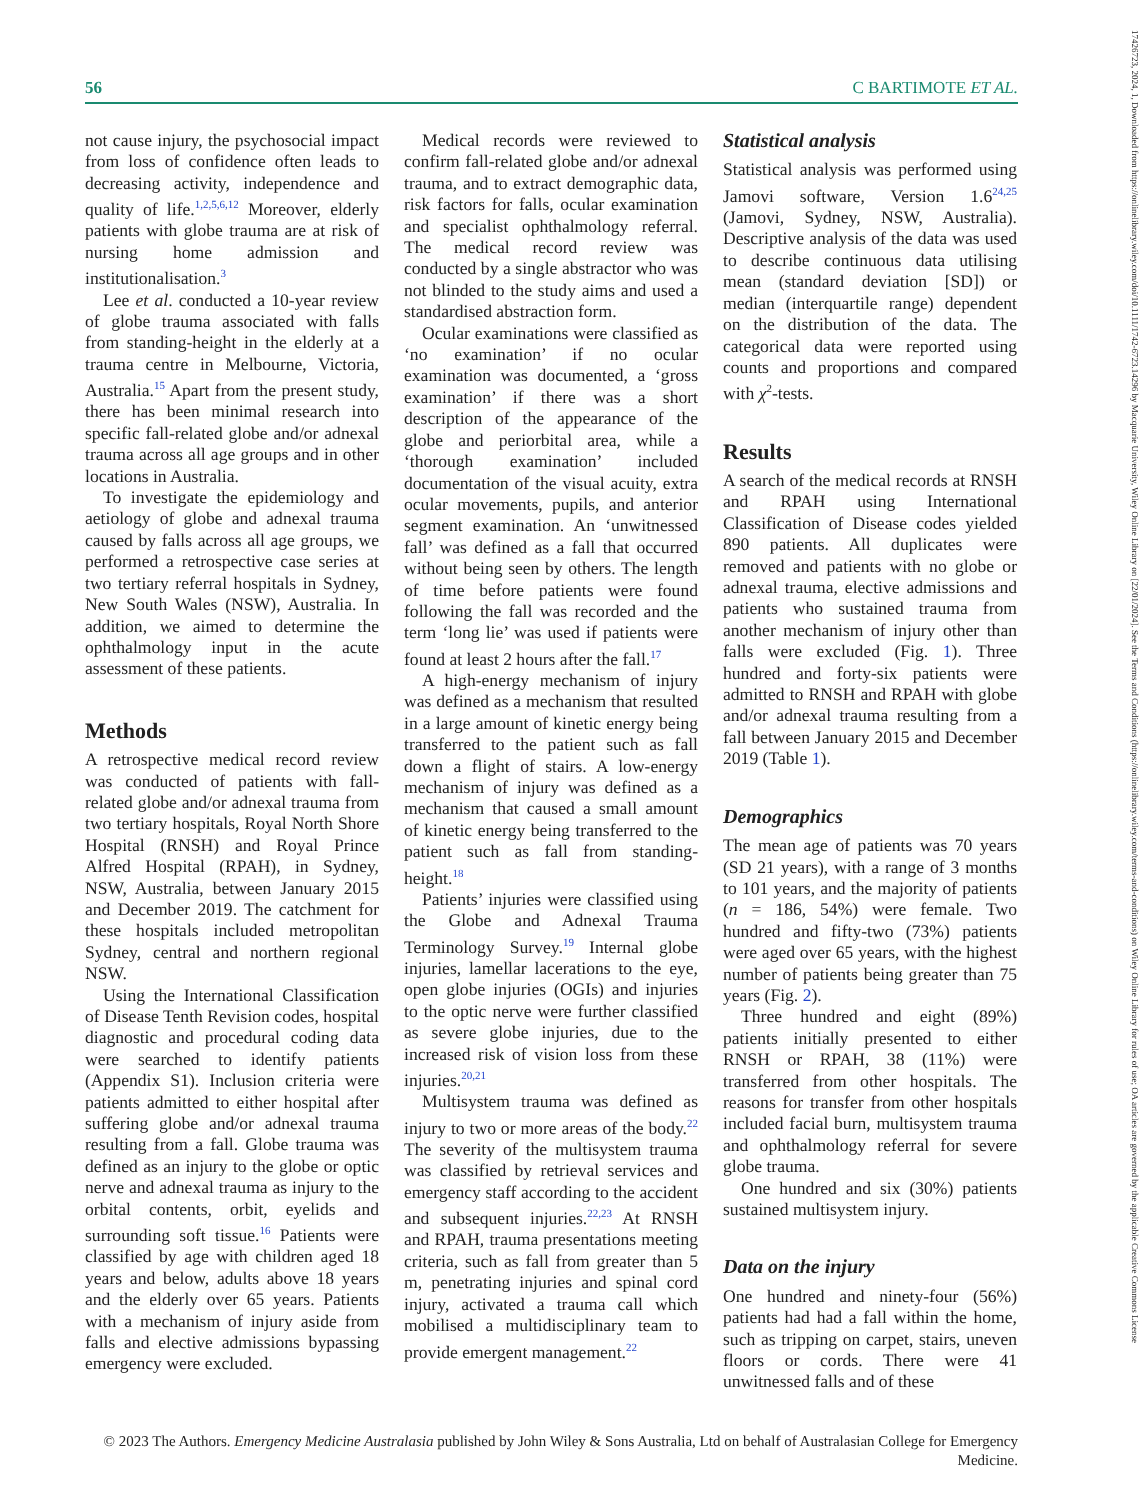56 C BARTIMOTE ET AL.
not cause injury, the psychosocial impact from loss of confidence often leads to decreasing activity, independence and quality of life.<sup>1,2,5,6,12</sup> Moreover, elderly patients with globe trauma are at risk of nursing home admission and institutionalisation.<sup>3</sup>
Lee et al. conducted a 10-year review of globe trauma associated with falls from standing-height in the elderly at a trauma centre in Melbourne, Victoria, Australia.<sup>15</sup> Apart from the present study, there has been minimal research into specific fall-related globe and/or adnexal trauma across all age groups and in other locations in Australia.
To investigate the epidemiology and aetiology of globe and adnexal trauma caused by falls across all age groups, we performed a retrospective case series at two tertiary referral hospitals in Sydney, New South Wales (NSW), Australia. In addition, we aimed to determine the ophthalmology input in the acute assessment of these patients.
Methods
A retrospective medical record review was conducted of patients with fall-related globe and/or adnexal trauma from two tertiary hospitals, Royal North Shore Hospital (RNSH) and Royal Prince Alfred Hospital (RPAH), in Sydney, NSW, Australia, between January 2015 and December 2019. The catchment for these hospitals included metropolitan Sydney, central and northern regional NSW.
Using the International Classification of Disease Tenth Revision codes, hospital diagnostic and procedural coding data were searched to identify patients (Appendix S1). Inclusion criteria were patients admitted to either hospital after suffering globe and/or adnexal trauma resulting from a fall. Globe trauma was defined as an injury to the globe or optic nerve and adnexal trauma as injury to the orbital contents, orbit, eyelids and surrounding soft tissue.<sup>16</sup> Patients were classified by age with children aged 18 years and below, adults above 18 years and the elderly over 65 years. Patients with a mechanism of injury aside from falls and elective admissions bypassing emergency were excluded.
Medical records were reviewed to confirm fall-related globe and/or adnexal trauma, and to extract demographic data, risk factors for falls, ocular examination and specialist ophthalmology referral. The medical record review was conducted by a single abstractor who was not blinded to the study aims and used a standardised abstraction form.
Ocular examinations were classified as ‘no examination’ if no ocular examination was documented, a ‘gross examination’ if there was a short description of the appearance of the globe and periorbital area, while a ‘thorough examination’ included documentation of the visual acuity, extra ocular movements, pupils, and anterior segment examination. An ‘unwitnessed fall’ was defined as a fall that occurred without being seen by others. The length of time before patients were found following the fall was recorded and the term ‘long lie’ was used if patients were found at least 2 hours after the fall.<sup>17</sup>
A high-energy mechanism of injury was defined as a mechanism that resulted in a large amount of kinetic energy being transferred to the patient such as fall down a flight of stairs. A low-energy mechanism of injury was defined as a mechanism that caused a small amount of kinetic energy being transferred to the patient such as fall from standing-height.<sup>18</sup>
Patients’ injuries were classified using the Globe and Adnexal Trauma Terminology Survey.<sup>19</sup> Internal globe injuries, lamellar lacerations to the eye, open globe injuries (OGIs) and injuries to the optic nerve were further classified as severe globe injuries, due to the increased risk of vision loss from these injuries.<sup>20,21</sup>
Multisystem trauma was defined as injury to two or more areas of the body.<sup>22</sup> The severity of the multisystem trauma was classified by retrieval services and emergency staff according to the accident and subsequent injuries.<sup>22,23</sup> At RNSH and RPAH, trauma presentations meeting criteria, such as fall from greater than 5 m, penetrating injuries and spinal cord injury, activated a trauma call which mobilised a multidisciplinary team to provide emergent management.<sup>22</sup>
Statistical analysis
Statistical analysis was performed using Jamovi software, Version 1.6<sup>24,25</sup> (Jamovi, Sydney, NSW, Australia). Descriptive analysis of the data was used to describe continuous data utilising mean (standard deviation [SD]) or median (interquartile range) dependent on the distribution of the data. The categorical data were reported using counts and proportions and compared with χ<sup>2</sup>-tests.
Results
A search of the medical records at RNSH and RPAH using International Classification of Disease codes yielded 890 patients. All duplicates were removed and patients with no globe or adnexal trauma, elective admissions and patients who sustained trauma from another mechanism of injury other than falls were excluded (Fig. 1). Three hundred and forty-six patients were admitted to RNSH and RPAH with globe and/or adnexal trauma resulting from a fall between January 2015 and December 2019 (Table 1).
Demographics
The mean age of patients was 70 years (SD 21 years), with a range of 3 months to 101 years, and the majority of patients (n = 186, 54%) were female. Two hundred and fifty-two (73%) patients were aged over 65 years, with the highest number of patients being greater than 75 years (Fig. 2).
Three hundred and eight (89%) patients initially presented to either RNSH or RPAH, 38 (11%) were transferred from other hospitals. The reasons for transfer from other hospitals included facial burn, multisystem trauma and ophthalmology referral for severe globe trauma.
One hundred and six (30%) patients sustained multisystem injury.
Data on the injury
One hundred and ninety-four (56%) patients had had a fall within the home, such as tripping on carpet, stairs, uneven floors or cords. There were 41 unwitnessed falls and of these
© 2023 The Authors. Emergency Medicine Australasia published by John Wiley & Sons Australia, Ltd on behalf of Australasian College for Emergency Medicine.
17426723, 2024, 1, Downloaded from https://onlinelibrary.wiley.com/doi/10.1111/1742-6723.14296 by Macquarie University, Wiley Online Library on [22/01/2024]. See the Terms and Conditions (https://onlinelibrary.wiley.com/terms-and-conditions) on Wiley Online Library for rules of use; OA articles are governed by the applicable Creative Commons License